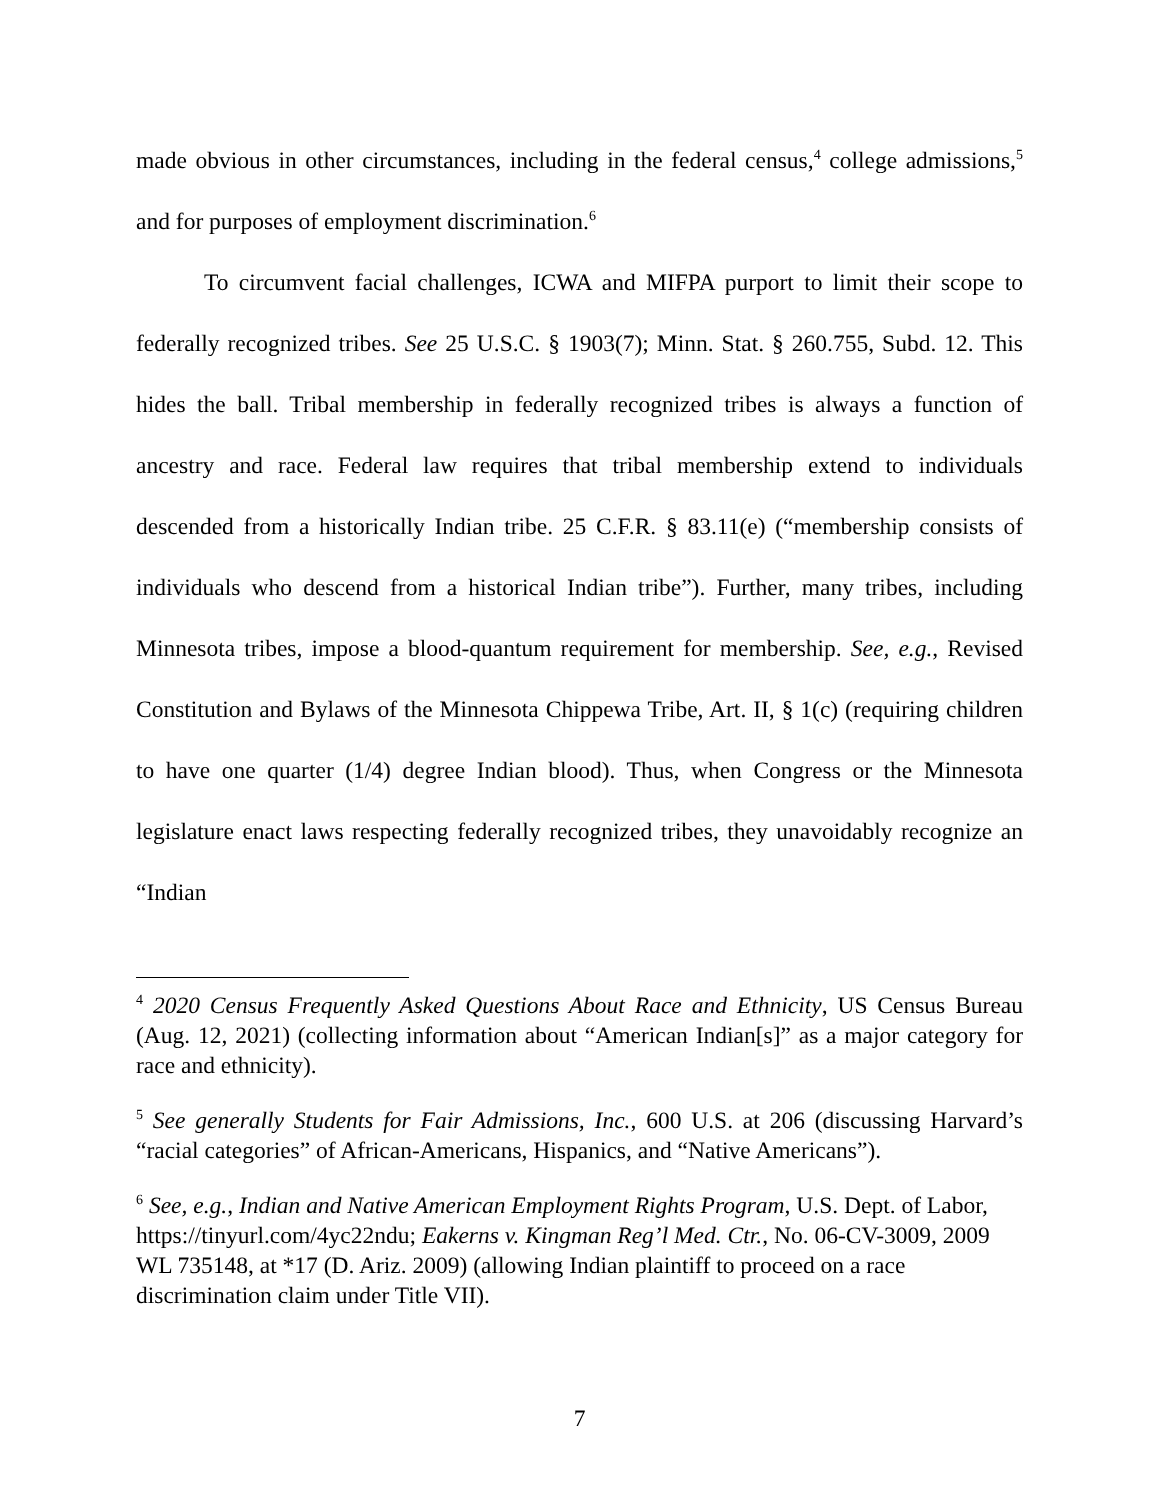made obvious in other circumstances, including in the federal census,<sup>4</sup> college admissions,<sup>5</sup> and for purposes of employment discrimination.<sup>6</sup>
To circumvent facial challenges, ICWA and MIFPA purport to limit their scope to federally recognized tribes. See 25 U.S.C. § 1903(7); Minn. Stat. § 260.755, Subd. 12. This hides the ball. Tribal membership in federally recognized tribes is always a function of ancestry and race. Federal law requires that tribal membership extend to individuals descended from a historically Indian tribe. 25 C.F.R. § 83.11(e) (“membership consists of individuals who descend from a historical Indian tribe”). Further, many tribes, including Minnesota tribes, impose a blood-quantum requirement for membership. See, e.g., Revised Constitution and Bylaws of the Minnesota Chippewa Tribe, Art. II, § 1(c) (requiring children to have one quarter (1/4) degree Indian blood). Thus, when Congress or the Minnesota legislature enact laws respecting federally recognized tribes, they unavoidably recognize an “Indian
<sup>4</sup> 2020 Census Frequently Asked Questions About Race and Ethnicity, US Census Bureau (Aug. 12, 2021) (collecting information about “American Indian[s]” as a major category for race and ethnicity).
<sup>5</sup> See generally Students for Fair Admissions, Inc., 600 U.S. at 206 (discussing Harvard’s “racial categories” of African-Americans, Hispanics, and “Native Americans”).
<sup>6</sup> See, e.g., Indian and Native American Employment Rights Program, U.S. Dept. of Labor, https://tinyurl.com/4yc22ndu; Eakerns v. Kingman Reg’l Med. Ctr., No. 06-CV-3009, 2009 WL 735148, at *17 (D. Ariz. 2009) (allowing Indian plaintiff to proceed on a race discrimination claim under Title VII).
7